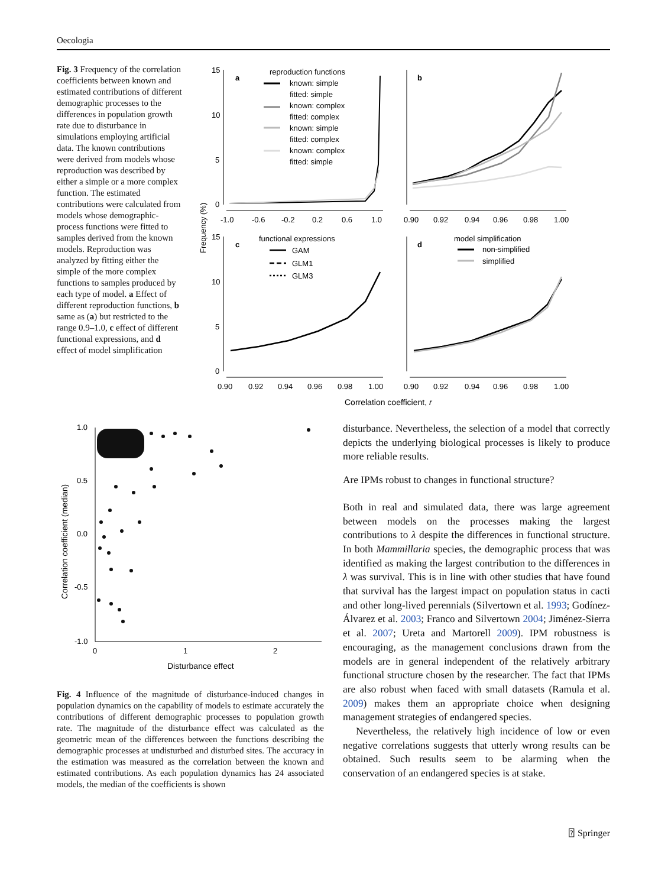Oecologia
Fig. 3 Frequency of the correlation coefficients between known and estimated contributions of different demographic processes to the differences in population growth rate due to disturbance in simulations employing artificial data. The known contributions were derived from models whose reproduction was described by either a simple or a more complex function. The estimated contributions were calculated from models whose demographic-process functions were fitted to samples derived from the known models. Reproduction was analyzed by fitting either the simple of the more complex functions to samples produced by each type of model. a Effect of different reproduction functions, b same as (a) but restricted to the range 0.9–1.0, c effect of different functional expressions, and d effect of model simplification
Frequency (%)
15
10
5
0
a
reproduction functions
known: simple
fitted: simple
known: complex
fitted: complex
known: simple
fitted: complex
known: complex
fitted: simple
-1.0
-0.6
-0.2
0.2
0.6
1.0
b
0.90
0.92
0.94
0.96
0.98
1.00
15
10
5
0
c
functional expressions
GAM
GLM1
GLM3
0.90
0.92
0.94
0.96
0.98
1.00
d
model simplification
non-simplified
simplified
0.90
0.92
0.94
0.96
0.98
1.00
Correlation coefficient, r
Correlation coefficient (median)
1.0
0.5
0.0
-0.5
-1.0
0
1
2
Disturbance effect
Fig. 4 Influence of the magnitude of disturbance-induced changes in population dynamics on the capability of models to estimate accurately the contributions of different demographic processes to population growth rate. The magnitude of the disturbance effect was calculated as the geometric mean of the differences between the functions describing the demographic processes at undisturbed and disturbed sites. The accuracy in the estimation was measured as the correlation between the known and estimated contributions. As each population dynamics has 24 associated models, the median of the coefficients is shown
disturbance. Nevertheless, the selection of a model that correctly depicts the underlying biological processes is likely to produce more reliable results.
Are IPMs robust to changes in functional structure?
Both in real and simulated data, there was large agreement between models on the processes making the largest contributions to λ despite the differences in functional structure. In both Mammillaria species, the demographic process that was identified as making the largest contribution to the differences in λ was survival. This is in line with other studies that have found that survival has the largest impact on population status in cacti and other long-lived perennials (Silvertown et al. 1993; Godínez-Álvarez et al. 2003; Franco and Silvertown 2004; Jiménez-Sierra et al. 2007; Ureta and Martorell 2009). IPM robustness is encouraging, as the management conclusions drawn from the models are in general independent of the relatively arbitrary functional structure chosen by the researcher. The fact that IPMs are also robust when faced with small datasets (Ramula et al. 2009) makes them an appropriate choice when designing management strategies of endangered species.
Nevertheless, the relatively high incidence of low or even negative correlations suggests that utterly wrong results can be obtained. Such results seem to be alarming when the conservation of an endangered species is at stake.
⍰ Springer